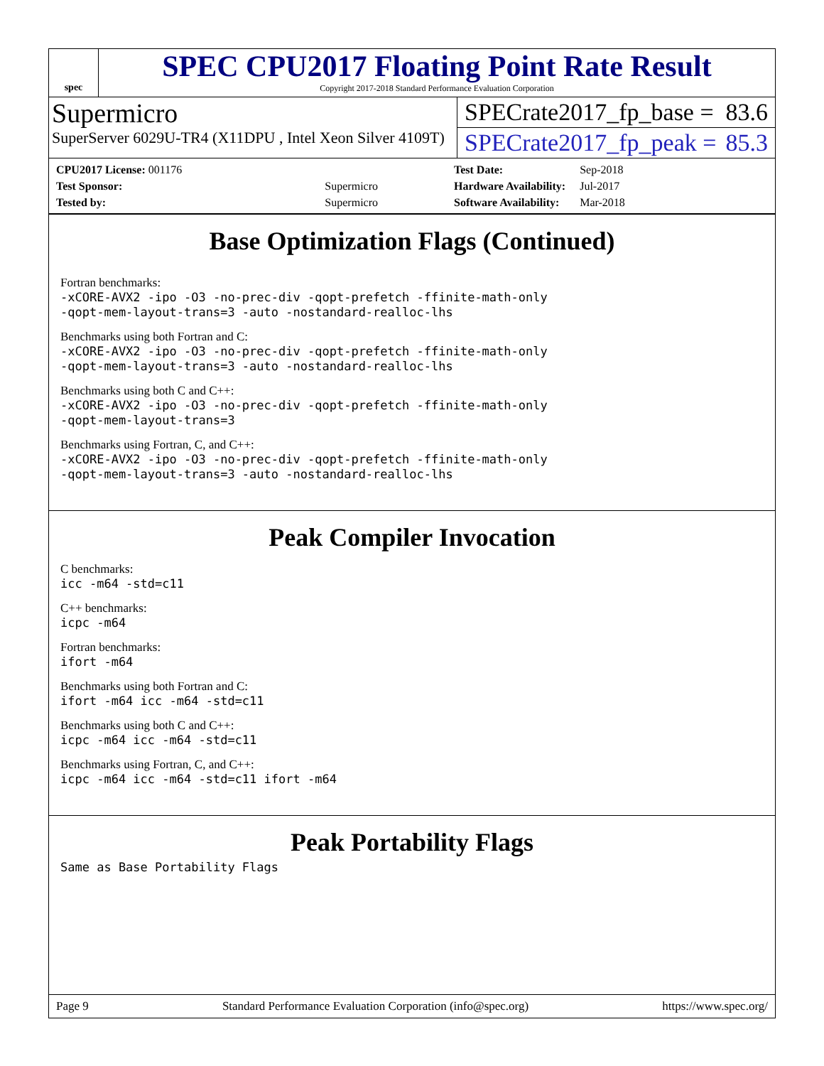spec
SPEC CPU2017 Floating Point Rate Result
Copyright 2017-2018 Standard Performance Evaluation Corporation
Supermicro
SuperServer 6029U-TR4 (X11DPU , Intel Xeon Silver 4109T)
SPECrate2017_fp_base = 83.6
SPECrate2017_fp_peak = 85.3
| CPU2017 License: 001176 | |
| Test Sponsor: | Supermicro |
| Tested by: | Supermicro |
| Test Date: | Sep-2018 |
| Hardware Availability: | Jul-2017 |
| Software Availability: | Mar-2018 |
Base Optimization Flags (Continued)
Fortran benchmarks:
-xCORE-AVX2 -ipo -O3 -no-prec-div -qopt-prefetch -ffinite-math-only
-qopt-mem-layout-trans=3 -auto -nostandard-realloc-lhs
Benchmarks using both Fortran and C:
-xCORE-AVX2 -ipo -O3 -no-prec-div -qopt-prefetch -ffinite-math-only
-qopt-mem-layout-trans=3 -auto -nostandard-realloc-lhs
Benchmarks using both C and C++:
-xCORE-AVX2 -ipo -O3 -no-prec-div -qopt-prefetch -ffinite-math-only
-qopt-mem-layout-trans=3
Benchmarks using Fortran, C, and C++:
-xCORE-AVX2 -ipo -O3 -no-prec-div -qopt-prefetch -ffinite-math-only
-qopt-mem-layout-trans=3 -auto -nostandard-realloc-lhs
Peak Compiler Invocation
C benchmarks:
icc -m64 -std=c11
C++ benchmarks:
icpc -m64
Fortran benchmarks:
ifort -m64
Benchmarks using both Fortran and C:
ifort -m64 icc -m64 -std=c11
Benchmarks using both C and C++:
icpc -m64 icc -m64 -std=c11
Benchmarks using Fortran, C, and C++:
icpc -m64 icc -m64 -std=c11 ifort -m64
Peak Portability Flags
Same as Base Portability Flags
Page 9 Standard Performance Evaluation Corporation (info@spec.org) https://www.spec.org/